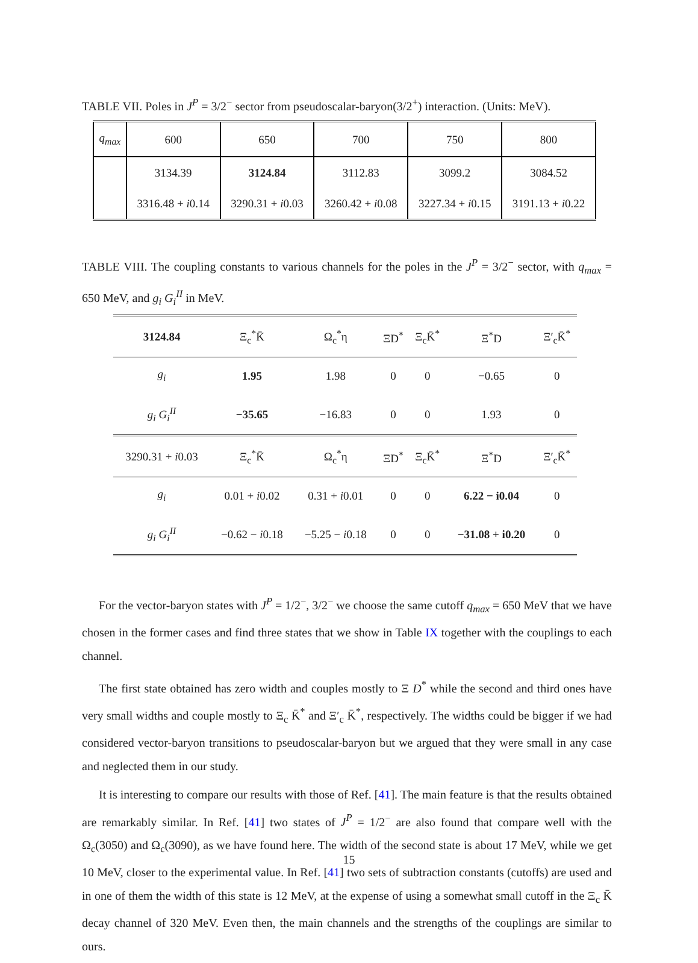TABLE VII. Poles in J<sup>P</sup> = 3/2<sup>−</sup> sector from pseudoscalar-baryon(3/2<sup>+</sup>) interaction. (Units: MeV).
| q<sub>max</sub> | 600 | 650 | 700 | 750 | 800 |
| | 3134.39 | 3124.84 | 3112.83 | 3099.2 | 3084.52 |
| | 3316.48 + i 0.14 | 3290.31 + i 0.03 | 3260.42 + i 0.08 | 3227.34 + i 0.15 | 3191.13 + i 0.22 |
TABLE VIII. The coupling constants to various channels for the poles in the J<sup>P</sup> = 3/2<sup>−</sup> sector, with q<sub>max</sub> = 650 MeV, and g<sub>i</sub> G<sub>i</sub><sup>II</sup> in MeV.
| 3124.84 | Ξ<sub>c</sub><sup>*</sup>K̄ | Ω<sub>c</sub><sup>*</sup>η | ΞD<sup>*</sup> | Ξ<sub>c</sub>K̄<sup>*</sup> | Ξ<sup>*</sup>D | Ξ′<sub>c</sub>K̄<sup>*</sup> |
| g<sub>i</sub> | 1.95 | 1.98 | 0 | 0 | −0.65 | 0 |
| g<sub>i</sub> G<sub>i</sub><sup>II</sup> | −35.65 | −16.83 | 0 | 0 | 1.93 | 0 |
| 3290.31 + i 0.03 | Ξ<sub>c</sub><sup>*</sup>K̄ | Ω<sub>c</sub><sup>*</sup>η | ΞD<sup>*</sup> | Ξ<sub>c</sub>K̄<sup>*</sup> | Ξ<sup>*</sup>D | Ξ′<sub>c</sub>K̄<sup>*</sup> |
| g<sub>i</sub> | 0.01 + i 0.02 | 0.31 + i 0.01 | 0 | 0 | 6.22 − i0.04 | 0 |
| g<sub>i</sub> G<sub>i</sub><sup>II</sup> | −0.62 − i 0.18 | −5.25 − i 0.18 | 0 | 0 | −31.08 + i0.20 | 0 |
For the vector-baryon states with J<sup>P</sup> = 1/2<sup>−</sup>, 3/2<sup>−</sup> we choose the same cutoff q<sub>max</sub> = 650 MeV that we have chosen in the former cases and find three states that we show in Table IX together with the couplings to each channel.
The first state obtained has zero width and couples mostly to Ξ D<sup>*</sup> while the second and third ones have very small widths and couple mostly to Ξ<sub>c</sub> K̄<sup>*</sup> and Ξ′<sub>c</sub> K̄<sup>*</sup>, respectively. The widths could be bigger if we had considered vector-baryon transitions to pseudoscalar-baryon but we argued that they were small in any case and neglected them in our study.
It is interesting to compare our results with those of Ref. [41]. The main feature is that the results obtained are remarkably similar. In Ref. [41] two states of J<sup>P</sup> = 1/2<sup>−</sup> are also found that compare well with the Ω<sub>c</sub>(3050) and Ω<sub>c</sub>(3090), as we have found here. The width of the second state is about 17 MeV, while we get 10 MeV, closer to the experimental value. In Ref. [41] two sets of subtraction constants (cutoffs) are used and in one of them the width of this state is 12 MeV, at the expense of using a somewhat small cutoff in the Ξ<sub>c</sub> K̄ decay channel of 320 MeV. Even then, the main channels and the strengths of the couplings are similar to ours.
15